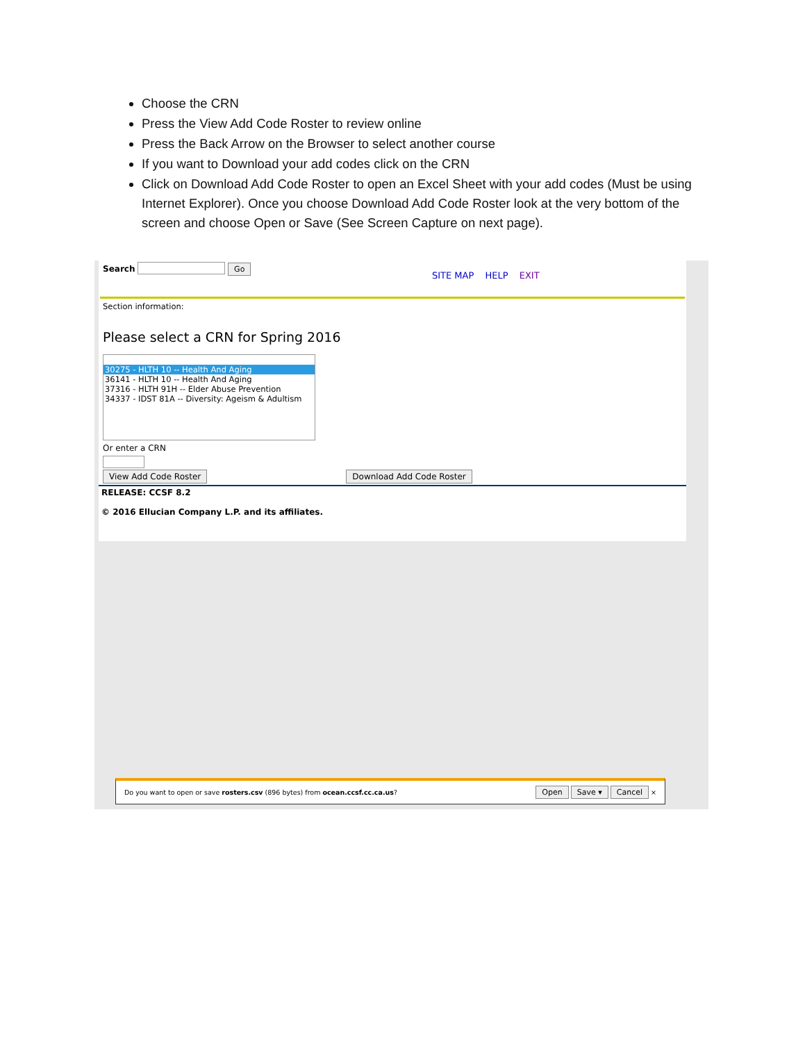Choose the CRN
Press the View Add Code Roster to review online
Press the Back Arrow on the Browser to select another course
If you want to Download your add codes click on the CRN
Click on Download Add Code Roster to open an Excel Sheet with your add codes (Must be using Internet Explorer). Once you choose Download Add Code Roster look at the very bottom of the screen and choose Open or Save (See Screen Capture on next page).
Search Go
SITE MAP HELP EXIT
Section information:
Please select a CRN for Spring 2016
30275 - HLTH 10 -- Health And Aging
36141 - HLTH 10 -- Health And Aging
37316 - HLTH 91H -- Elder Abuse Prevention
34337 - IDST 81A -- Diversity: Ageism & Adultism
Or enter a CRN
View Add Code Roster Download Add Code Roster
RELEASE: CCSF 8.2
© 2016 Ellucian Company L.P. and its affiliates.
Do you want to open or save rosters.csv (896 bytes) from ocean.ccsf.cc.ca.us? Open Save ▾ Cancel ×